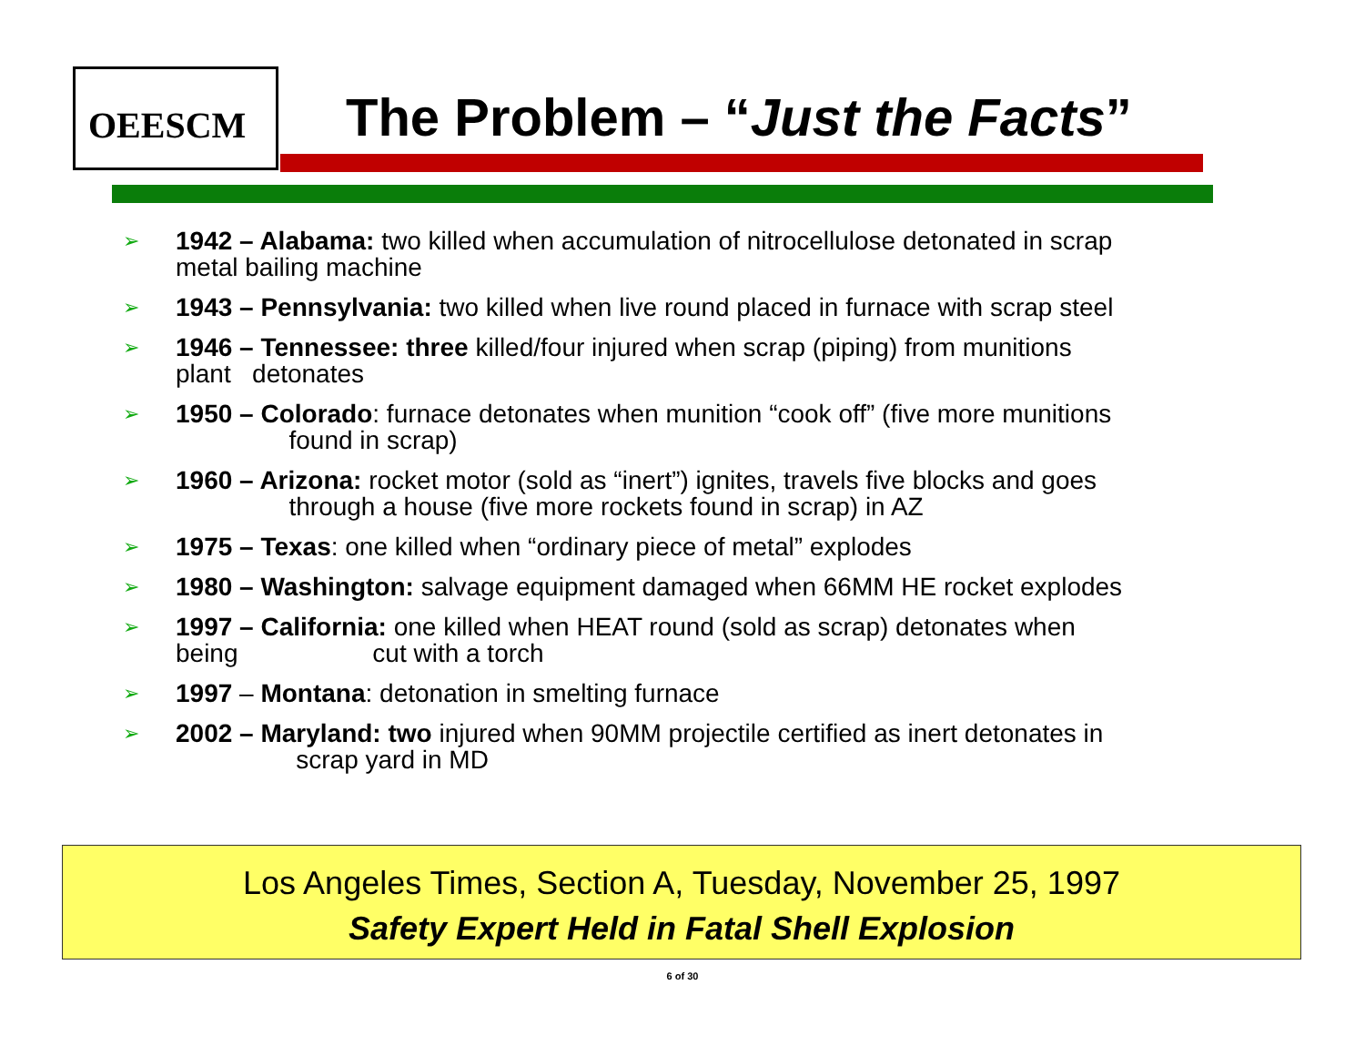OEESCM The Problem – “Just the Facts”
➢ 1942 – Alabama: two killed when accumulation of nitrocellulose detonated in scrap
metal bailing machine
➢ 1943 – Pennsylvania: two killed when live round placed in furnace with scrap steel
➢ 1946 – Tennessee: three killed/four injured when scrap (piping) from munitions
plant detonates
➢ 1950 – Colorado: furnace detonates when munition “cook off” (five more munitions
found in scrap)
➢ 1960 – Arizona: rocket motor (sold as “inert”) ignites, travels five blocks and goes
through a house (five more rockets found in scrap) in AZ
➢ 1975 – Texas: one killed when “ordinary piece of metal” explodes
➢ 1980 – Washington: salvage equipment damaged when 66MM HE rocket explodes
➢ 1997 – California: one killed when HEAT round (sold as scrap) detonates when
being cut with a torch
➢ 1997 – Montana: detonation in smelting furnace
➢ 2002 – Maryland: two injured when 90MM projectile certified as inert detonates in
scrap yard in MD
Los Angeles Times, Section A, Tuesday, November 25, 1997
Safety Expert Held in Fatal Shell Explosion
6 of 30